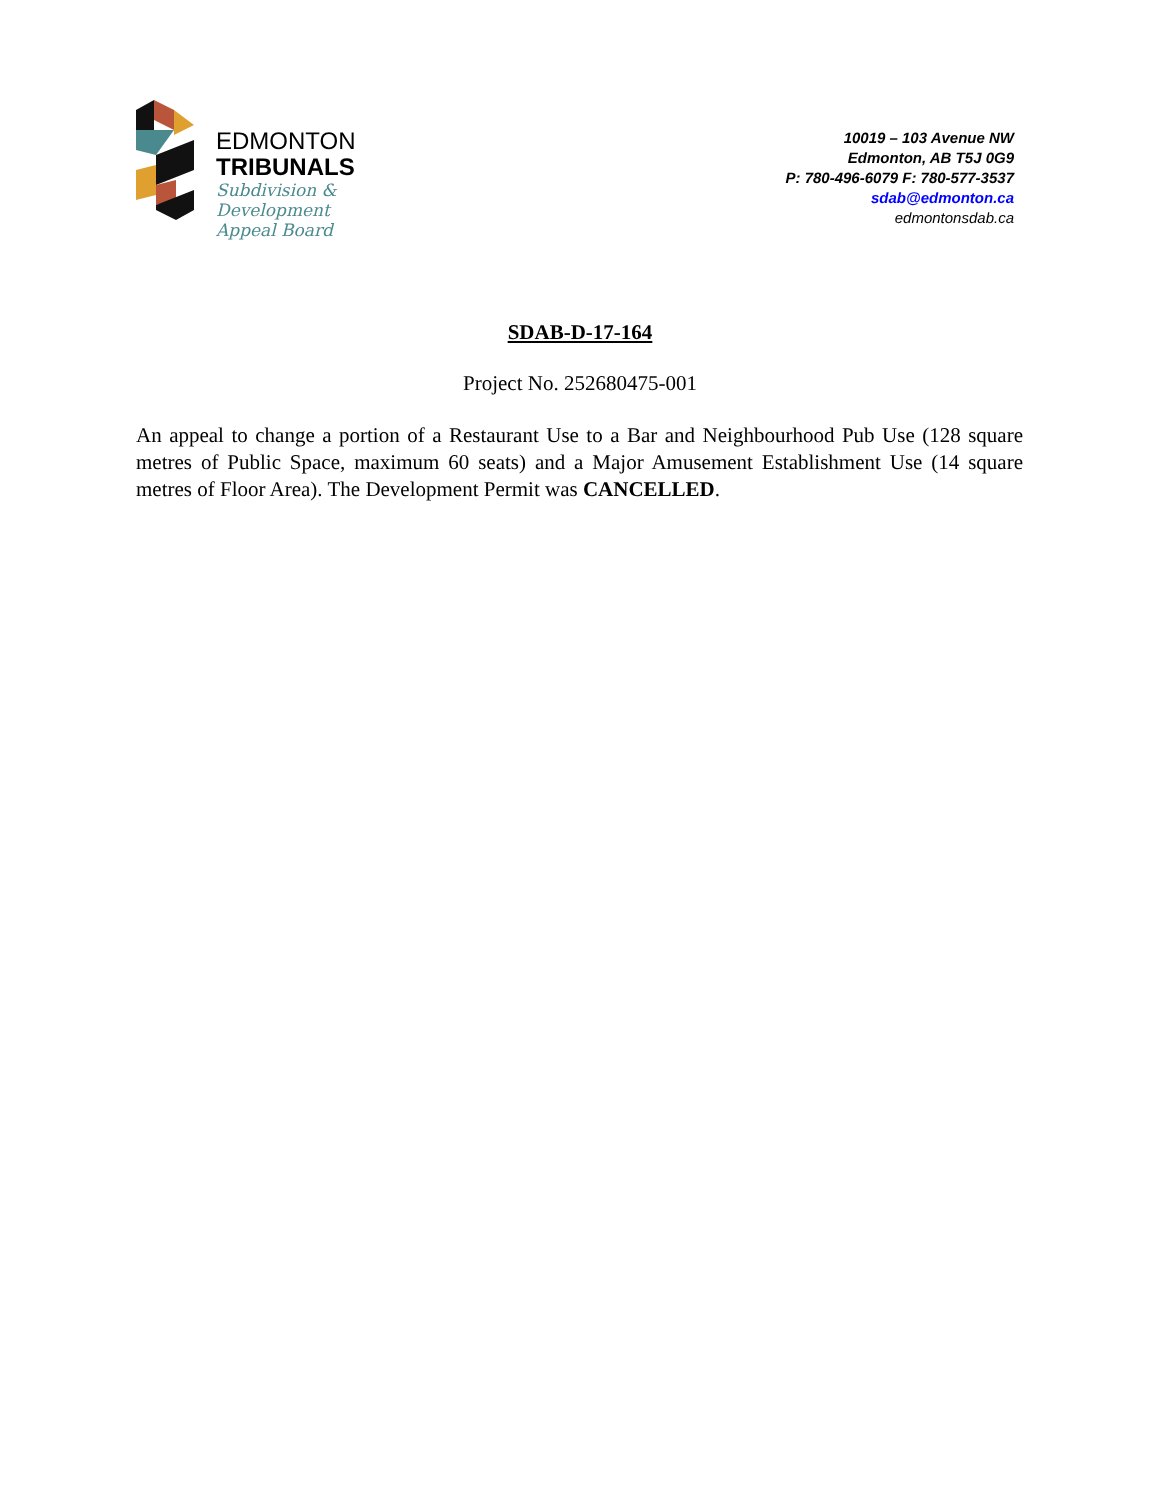EDMONTON
TRIBUNALS
Subdivision &
Development
Appeal Board
10019 – 103 Avenue NW
Edmonton, AB T5J 0G9
P: 780-496-6079 F: 780-577-3537
sdab@edmonton.ca
edmontonsdab.ca
SDAB-D-17-164
Project No. 252680475-001
An appeal to change a portion of a Restaurant Use to a Bar and Neighbourhood Pub Use (128 square metres of Public Space, maximum 60 seats) and a Major Amusement Establishment Use (14 square metres of Floor Area). The Development Permit was CANCELLED.